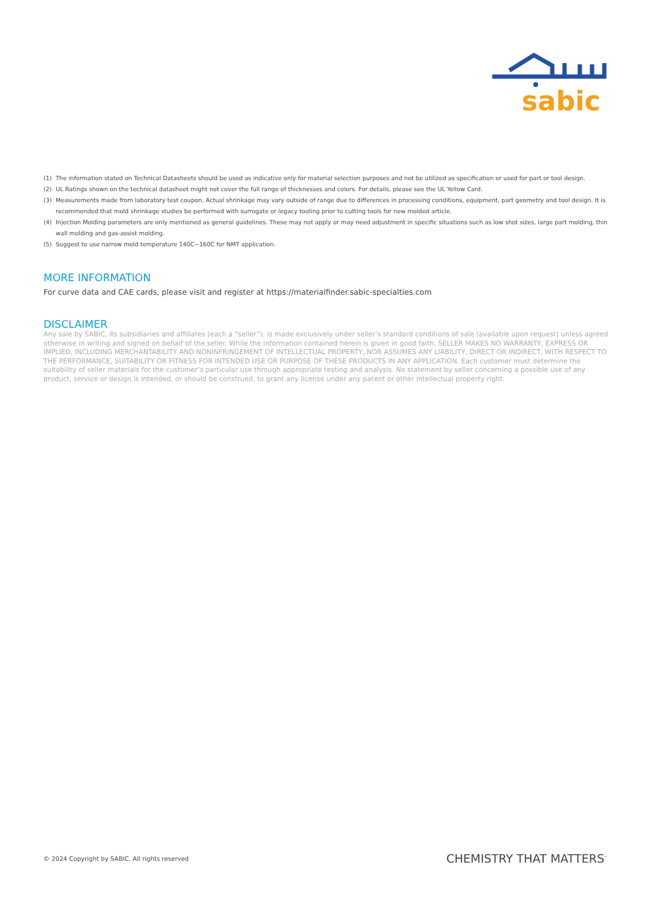sabic
(1) The information stated on Technical Datasheets should be used as indicative only for material selection purposes and not be utilized as specification or used for part or tool design.
(2) UL Ratings shown on the technical datasheet might not cover the full range of thicknesses and colors. For details, please see the UL Yellow Card.
(3) Measurements made from laboratory test coupon. Actual shrinkage may vary outside of range due to differences in processing conditions, equipment, part geometry and tool design. It is recommended that mold shrinkage studies be performed with surrogate or legacy tooling prior to cutting tools for new molded article.
(4) Injection Molding parameters are only mentioned as general guidelines. These may not apply or may need adjustment in specific situations such as low shot sizes, large part molding, thin wall molding and gas-assist molding.
(5) Suggest to use narrow mold temperature 140C~160C for NMT application.
MORE INFORMATION
For curve data and CAE cards, please visit and register at https://materialfinder.sabic-specialties.com
DISCLAIMER
Any sale by SABIC, its subsidiaries and affiliates (each a “seller”), is made exclusively under seller’s standard conditions of sale (available upon request) unless agreed otherwise in writing and signed on behalf of the seller. While the information contained herein is given in good faith, SELLER MAKES NO WARRANTY, EXPRESS OR IMPLIED, INCLUDING MERCHANTABILITY AND NONINFRINGEMENT OF INTELLECTUAL PROPERTY, NOR ASSUMES ANY LIABILITY, DIRECT OR INDIRECT, WITH RESPECT TO THE PERFORMANCE, SUITABILITY OR FITNESS FOR INTENDED USE OR PURPOSE OF THESE PRODUCTS IN ANY APPLICATION. Each customer must determine the suitability of seller materials for the customer’s particular use through appropriate testing and analysis. No statement by seller concerning a possible use of any product, service or design is intended, or should be construed, to grant any license under any patent or other intellectual property right.
© 2024 Copyright by SABIC. All rights reserved CHEMISTRY THAT MATTERS<sup>™</sup>